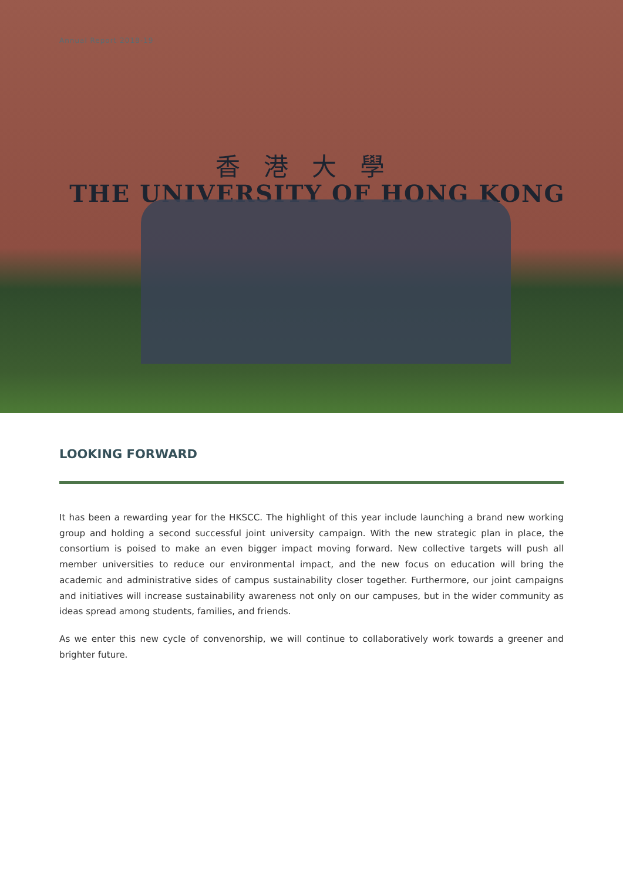Annual Report 2018-19
香港大學
THE UNIVERSITY OF HONG KONG
LOOKING FORWARD
It has been a rewarding year for the HKSCC. The highlight of this year include launching a brand new working group and holding a second successful joint university campaign. With the new strategic plan in place, the consortium is poised to make an even bigger impact moving forward. New collective targets will push all member universities to reduce our environmental impact, and the new focus on education will bring the academic and administrative sides of campus sustainability closer together. Furthermore, our joint campaigns and initiatives will increase sustainability awareness not only on our campuses, but in the wider community as ideas spread among students, families, and friends.
As we enter this new cycle of convenorship, we will continue to collaboratively work towards a greener and brighter future.